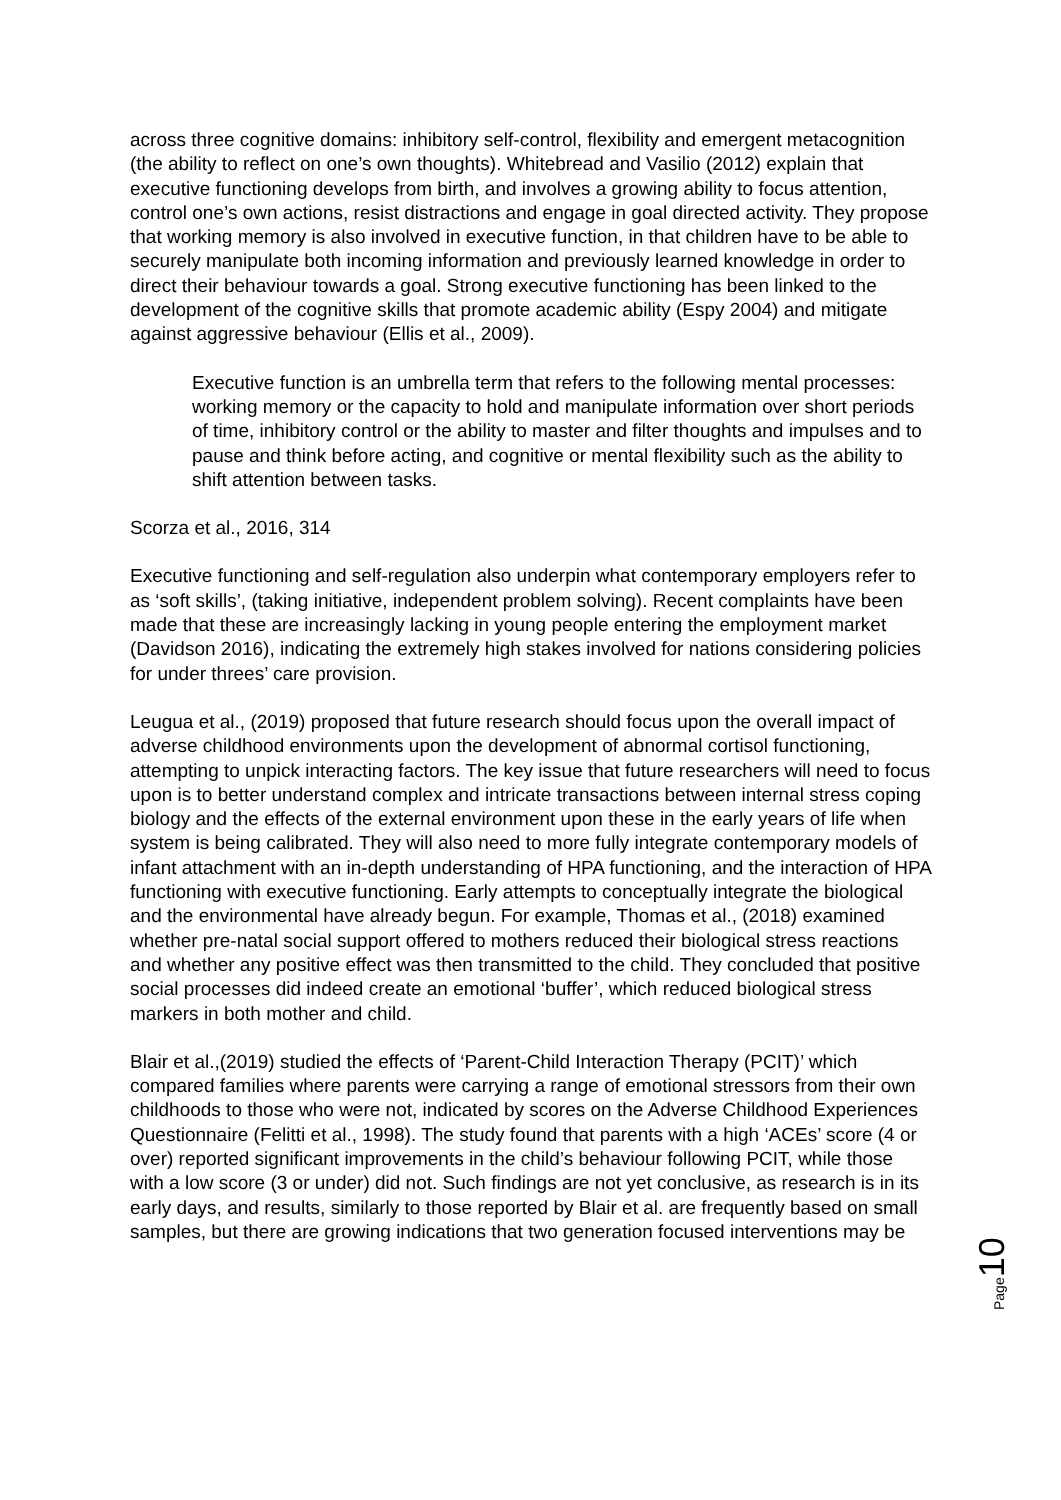across three cognitive domains: inhibitory self-control, flexibility and emergent metacognition (the ability to reflect on one’s own thoughts). Whitebread and Vasilio (2012) explain that executive functioning develops from birth, and involves a growing ability to focus attention, control one’s own actions, resist distractions and engage in goal directed activity. They propose that working memory is also involved in executive function, in that children have to be able to securely manipulate both incoming information and previously learned knowledge in order to direct their behaviour towards a goal. Strong executive functioning has been linked to the development of the cognitive skills that promote academic ability (Espy 2004) and mitigate against aggressive behaviour (Ellis et al., 2009).
Executive function is an umbrella term that refers to the following mental processes: working memory or the capacity to hold and manipulate information over short periods of time, inhibitory control or the ability to master and filter thoughts and impulses and to pause and think before acting, and cognitive or mental flexibility such as the ability to shift attention between tasks.
Scorza et al., 2016, 314
Executive functioning and self-regulation also underpin what contemporary employers refer to as ‘soft skills’, (taking initiative, independent problem solving). Recent complaints have been made that these are increasingly lacking in young people entering the employment market (Davidson 2016), indicating the extremely high stakes involved for nations considering policies for under threes’ care provision.
Leugua et al., (2019) proposed that future research should focus upon the overall impact of adverse childhood environments upon the development of abnormal cortisol functioning, attempting to unpick interacting factors. The key issue that future researchers will need to focus upon is to better understand complex and intricate transactions between internal stress coping biology and the effects of the external environment upon these in the early years of life when system is being calibrated. They will also need to more fully integrate contemporary models of infant attachment with an in-depth understanding of HPA functioning, and the interaction of HPA functioning with executive functioning. Early attempts to conceptually integrate the biological and the environmental have already begun. For example, Thomas et al., (2018) examined whether pre-natal social support offered to mothers reduced their biological stress reactions and whether any positive effect was then transmitted to the child. They concluded that positive social processes did indeed create an emotional ‘buffer’, which reduced biological stress markers in both mother and child.
Blair et al.,(2019) studied the effects of ‘Parent-Child Interaction Therapy (PCIT)’ which compared families where parents were carrying a range of emotional stressors from their own childhoods to those who were not, indicated by scores on the Adverse Childhood Experiences Questionnaire (Felitti et al., 1998). The study found that parents with a high ‘ACEs’ score (4 or over) reported significant improvements in the child’s behaviour following PCIT, while those with a low score (3 or under) did not. Such findings are not yet conclusive, as research is in its early days, and results, similarly to those reported by Blair et al. are frequently based on small samples, but there are growing indications that two generation focused interventions may be
Page 10